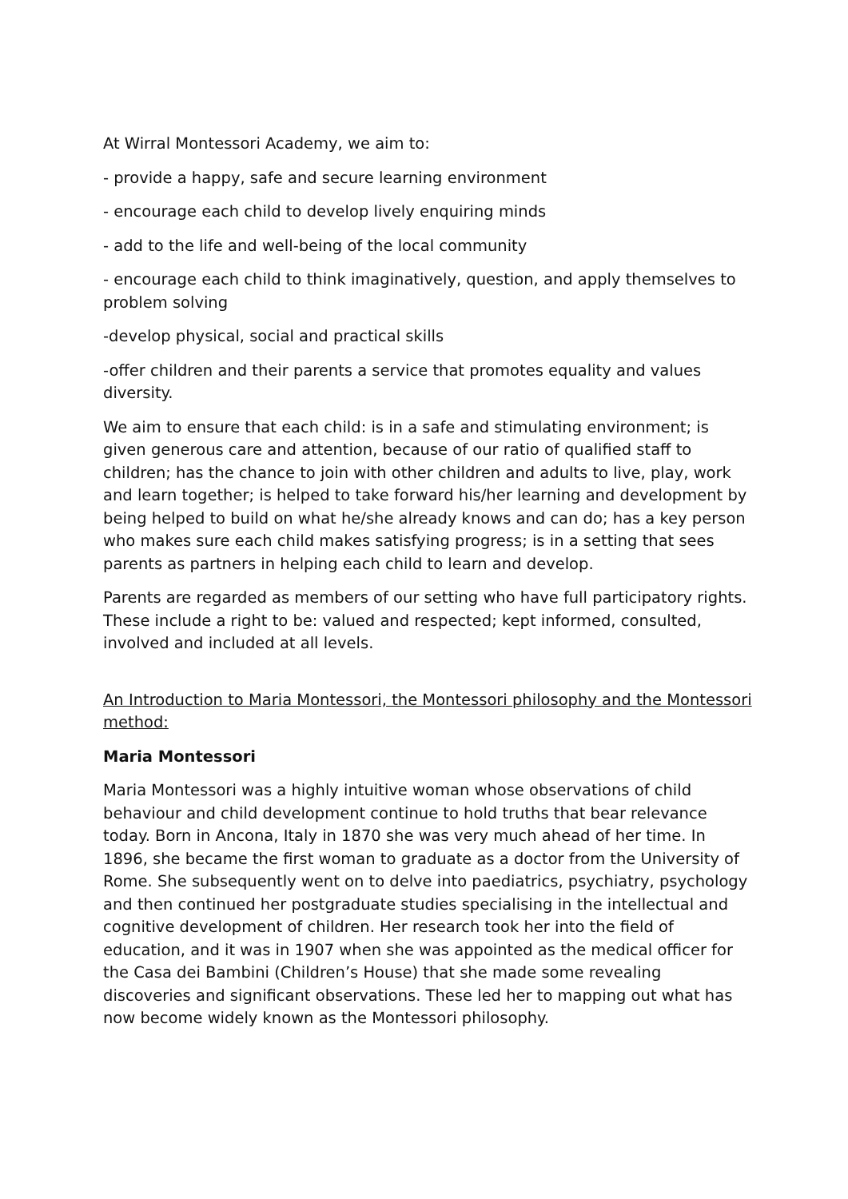At Wirral Montessori Academy, we aim to:
- provide a happy, safe and secure learning environment
- encourage each child to develop lively enquiring minds
- add to the life and well-being of the local community
- encourage each child to think imaginatively, question, and apply themselves to problem solving
-develop physical, social and practical skills
-offer children and their parents a service that promotes equality and values diversity.
We aim to ensure that each child: is in a safe and stimulating environment; is given generous care and attention, because of our ratio of qualified staff to children; has the chance to join with other children and adults to live, play, work and learn together; is helped to take forward his/her learning and development by being helped to build on what he/she already knows and can do; has a key person who makes sure each child makes satisfying progress; is in a setting that sees parents as partners in helping each child to learn and develop.
Parents are regarded as members of our setting who have full participatory rights. These include a right to be: valued and respected; kept informed, consulted, involved and included at all levels.
An Introduction to Maria Montessori, the Montessori philosophy and the Montessori method:
Maria Montessori
Maria Montessori was a highly intuitive woman whose observations of child behaviour and child development continue to hold truths that bear relevance today. Born in Ancona, Italy in 1870 she was very much ahead of her time. In 1896, she became the first woman to graduate as a doctor from the University of Rome. She subsequently went on to delve into paediatrics, psychiatry, psychology and then continued her postgraduate studies specialising in the intellectual and cognitive development of children. Her research took her into the field of education, and it was in 1907 when she was appointed as the medical officer for the Casa dei Bambini (Children’s House) that she made some revealing discoveries and significant observations. These led her to mapping out what has now become widely known as the Montessori philosophy.